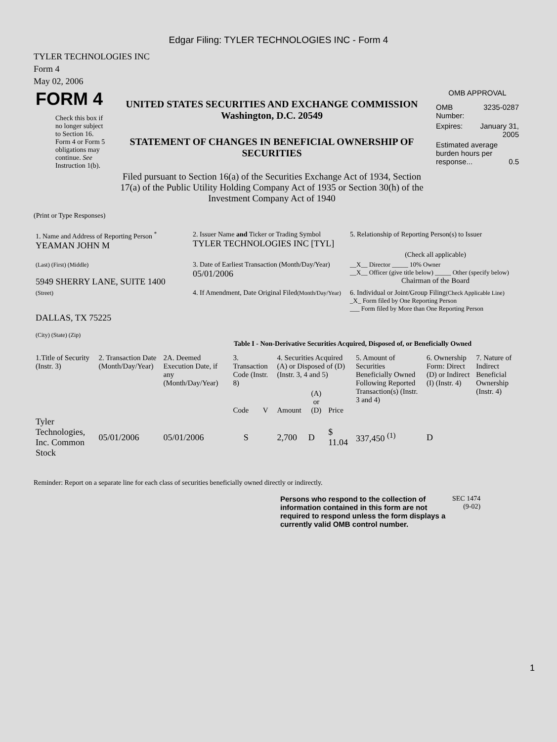Edgar Filing: TYLER TECHNOLOGIES INC - Form 4
TYLER TECHNOLOGIES INC
Form 4
May 02, 2006
| FORM 4 Check this box if no longer subject to Section 16. Form 4 or Form 5 obligations may continue. See Instruction 1(b). | UNITED STATES SECURITIES AND EXCHANGE COMMISSION Washington, D.C. 20549 STATEMENT OF CHANGES IN BENEFICIAL OWNERSHIP OF SECURITIES Filed pursuant to Section 16(a) of the Securities Exchange Act of 1934, Section 17(a) of the Public Utility Holding Company Act of 1935 or Section 30(h) of the Investment Company Act of 1940 | OMB APPROVAL / OMB Number: / 3235-0287 / / Expires: / January 31, 2005 / / Estimated average burden hours per response... 0.5 / / |
(Print or Type Responses)
| 1. Name and Address of Reporting Person <sup>*</sup> YEAMAN JOHN M | 2. Issuer Name and Ticker or Trading Symbol TYLER TECHNOLOGIES INC [TYL] | 5. Relationship of Reporting Person(s) to Issuer (Check all applicable) |
| (Last) (First) (Middle) 5949 SHERRY LANE, SUITE 1400 | 3. Date of Earliest Transaction (Month/Day/Year) 05/01/2006 | __X__ Director _____ 10% Owner __X__ Officer (give title below) _____ Other (specify below) Chairman of the Board |
| (Street) DALLAS, TX 75225 (City) (State) (Zip) | 4. If Amendment, Date Original Filed (Month/Day/Year) | 6. Individual or Joint/Group Filing (Check Applicable Line) _X_ Form filed by One Reporting Person ___ Form filed by More than One Reporting Person |
Table I - Non-Derivative Securities Acquired, Disposed of, or Beneficially Owned
| 1.Title of Security (Instr. 3) | 2. Transaction Date (Month/Day/Year) | 2A. Deemed Execution Date, if any (Month/Day/Year) | 3. Transaction Code (Instr. 8) | | 4. Securities Acquired (A) or Disposed of (D) (Instr. 3, 4 and 5) | | | 5. Amount of Securities Beneficially Owned Following Reported Transaction(s) (Instr. 3 and 4) | 6. Ownership Form: Direct (D) or Indirect (I) (Instr. 4) | 7. Nature of Indirect Beneficial Ownership (Instr. 4) |
| --- | --- | --- | --- | --- | --- | --- | --- | --- | --- | --- |
| | | | Code | V | Amount | (A) or (D) | Price | | | |
| Tyler Technologies, Inc. Common Stock | 05/01/2006 | 05/01/2006 | S | | 2,700 | D | $ 11.04 | 337,450 <sup>(1)</sup> | D | |
Reminder: Report on a separate line for each class of securities beneficially owned directly or indirectly.
| Persons who respond to the collection of information contained in this form are not required to respond unless the form displays a currently valid OMB control number. | SEC 1474 (9-02) |
1